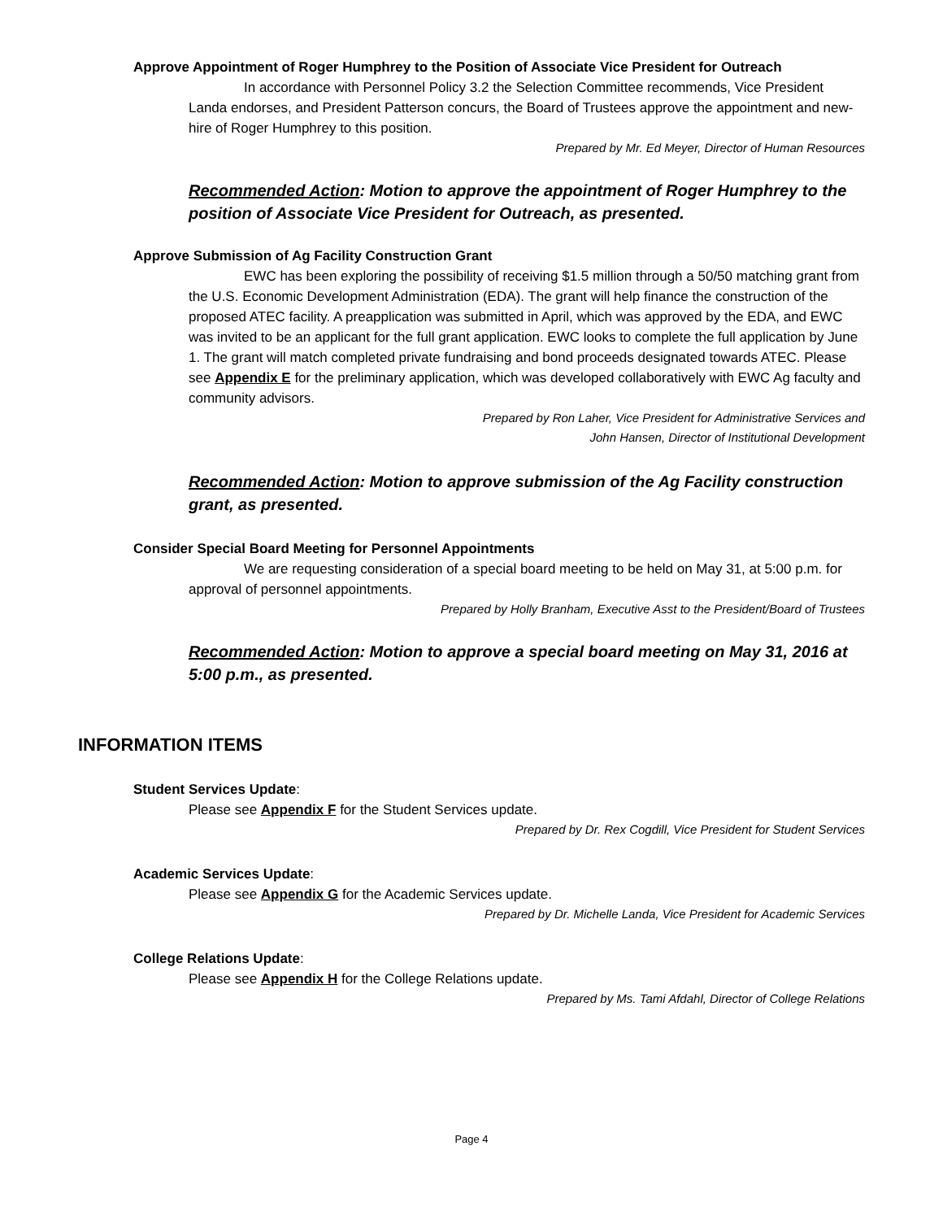Approve Appointment of Roger Humphrey to the Position of Associate Vice President for Outreach
In accordance with Personnel Policy 3.2 the Selection Committee recommends, Vice President Landa endorses, and President Patterson concurs, the Board of Trustees approve the appointment and new-hire of Roger Humphrey to this position.
Prepared by Mr. Ed Meyer, Director of Human Resources
Recommended Action: Motion to approve the appointment of Roger Humphrey to the position of Associate Vice President for Outreach, as presented.
Approve Submission of Ag Facility Construction Grant
EWC has been exploring the possibility of receiving $1.5 million through a 50/50 matching grant from the U.S. Economic Development Administration (EDA). The grant will help finance the construction of the proposed ATEC facility. A preapplication was submitted in April, which was approved by the EDA, and EWC was invited to be an applicant for the full grant application. EWC looks to complete the full application by June 1. The grant will match completed private fundraising and bond proceeds designated towards ATEC. Please see Appendix E for the preliminary application, which was developed collaboratively with EWC Ag faculty and community advisors.
Prepared by Ron Laher, Vice President for Administrative Services and
John Hansen, Director of Institutional Development
Recommended Action: Motion to approve submission of the Ag Facility construction grant, as presented.
Consider Special Board Meeting for Personnel Appointments
We are requesting consideration of a special board meeting to be held on May 31, at 5:00 p.m. for approval of personnel appointments.
Prepared by Holly Branham, Executive Asst to the President/Board of Trustees
Recommended Action: Motion to approve a special board meeting on May 31, 2016 at 5:00 p.m., as presented.
INFORMATION ITEMS
Student Services Update:
Please see Appendix F for the Student Services update.
Prepared by Dr. Rex Cogdill, Vice President for Student Services
Academic Services Update:
Please see Appendix G for the Academic Services update.
Prepared by Dr. Michelle Landa, Vice President for Academic Services
College Relations Update:
Please see Appendix H for the College Relations update.
Prepared by Ms. Tami Afdahl, Director of College Relations
Page 4